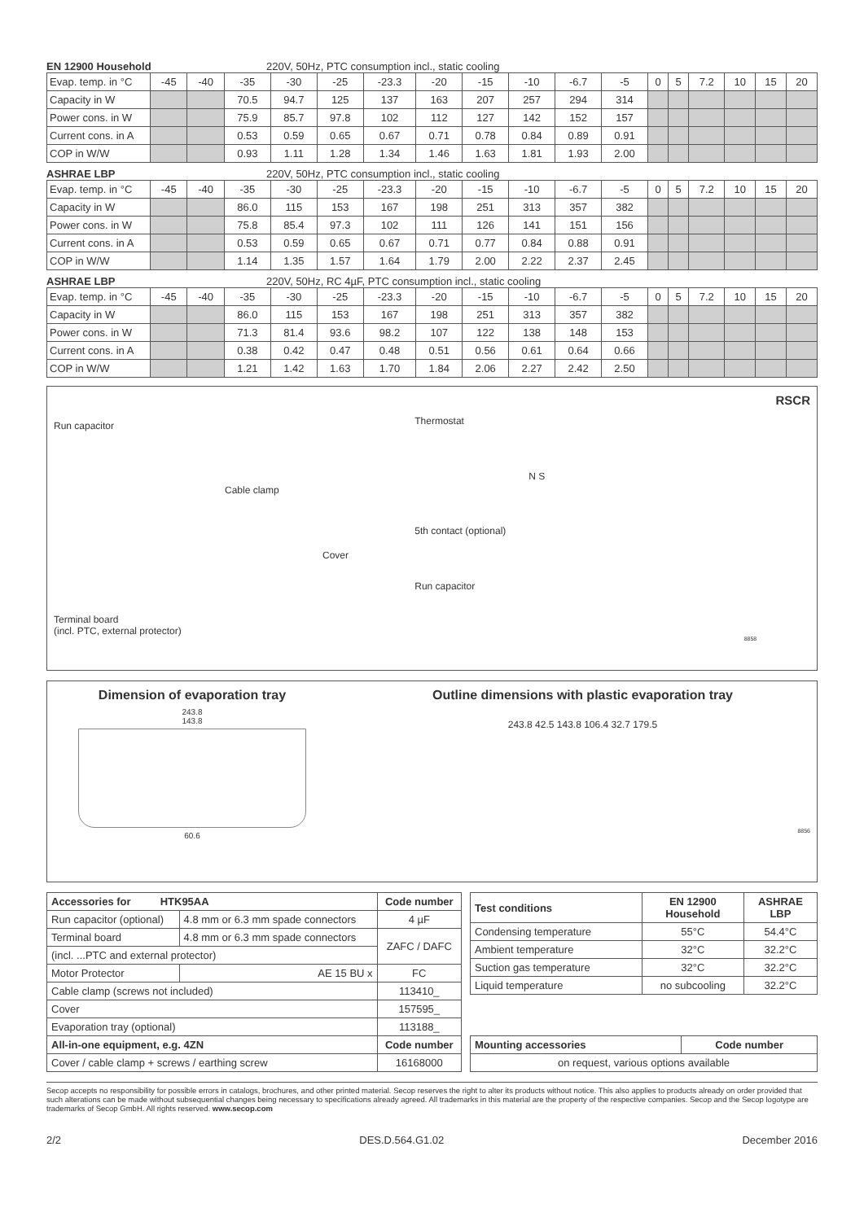EN 12900 Household 220V, 50Hz, PTC consumption incl., static cooling
| Evap. temp. in °C | -45 | -40 | -35 | -30 | -25 | -23.3 | -20 | -15 | -10 | -6.7 | -5 | 0 | 5 | 7.2 | 10 | 15 | 20 |
| Capacity in W | | | 70.5 | 94.7 | 125 | 137 | 163 | 207 | 257 | 294 | 314 | | | | | | |
| Power cons. in W | | | 75.9 | 85.7 | 97.8 | 102 | 112 | 127 | 142 | 152 | 157 | | | | | | |
| Current cons. in A | | | 0.53 | 0.59 | 0.65 | 0.67 | 0.71 | 0.78 | 0.84 | 0.89 | 0.91 | | | | | | |
| COP in W/W | | | 0.93 | 1.11 | 1.28 | 1.34 | 1.46 | 1.63 | 1.81 | 1.93 | 2.00 | | | | | | |
ASHRAE LBP 220V, 50Hz, PTC consumption incl., static cooling
| Evap. temp. in °C | -45 | -40 | -35 | -30 | -25 | -23.3 | -20 | -15 | -10 | -6.7 | -5 | 0 | 5 | 7.2 | 10 | 15 | 20 |
| Capacity in W | | | 86.0 | 115 | 153 | 167 | 198 | 251 | 313 | 357 | 382 | | | | | | |
| Power cons. in W | | | 75.8 | 85.4 | 97.3 | 102 | 111 | 126 | 141 | 151 | 156 | | | | | | |
| Current cons. in A | | | 0.53 | 0.59 | 0.65 | 0.67 | 0.71 | 0.77 | 0.84 | 0.88 | 0.91 | | | | | | |
| COP in W/W | | | 1.14 | 1.35 | 1.57 | 1.64 | 1.79 | 2.00 | 2.22 | 2.37 | 2.45 | | | | | | |
ASHRAE LBP 220V, 50Hz, RC 4µF, PTC consumption incl., static cooling
| Evap. temp. in °C | -45 | -40 | -35 | -30 | -25 | -23.3 | -20 | -15 | -10 | -6.7 | -5 | 0 | 5 | 7.2 | 10 | 15 | 20 |
| Capacity in W | | | 86.0 | 115 | 153 | 167 | 198 | 251 | 313 | 357 | 382 | | | | | | |
| Power cons. in W | | | 71.3 | 81.4 | 93.6 | 98.2 | 107 | 122 | 138 | 148 | 153 | | | | | | |
| Current cons. in A | | | 0.38 | 0.42 | 0.47 | 0.48 | 0.51 | 0.56 | 0.61 | 0.64 | 0.66 | | | | | | |
| COP in W/W | | | 1.21 | 1.42 | 1.63 | 1.70 | 1.84 | 2.06 | 2.27 | 2.42 | 2.50 | | | | | | |
Run capacitor
Cable clamp
Cover
Terminal board
(incl. PTC, external protector)
Thermostat
N S
5th contact (optional)
Run capacitor
8858
RSCR
Dimension of evaporation tray
243.8
143.8
60.6
Outline dimensions with plastic evaporation tray
243.8 42.5 143.8 106.4 32.7 179.5
8856
| Accessories for HTK95AA | | Code number |
| --- | --- | --- |
| Run capacitor (optional) | 4.8 mm or 6.3 mm spade connectors | 4 µF |
| Terminal board | 4.8 mm or 6.3 mm spade connectors | ZAFC / DAFC |
| (incl. ...PTC and external protector) | | |
| Motor Protector | AE 15 BU x | FC |
| Cable clamp (screws not included) | | 113410_ |
| Cover | | 157595_ |
| Evaporation tray (optional) | | 113188_ |
| All-in-one equipment, e.g. 4ZN | | Code number |
| Cover / cable clamp + screws / earthing screw | | 16168000 |
| Test conditions | EN 12900 Household | ASHRAE LBP |
| --- | --- | --- |
| Condensing temperature | 55°C | 54.4°C |
| Ambient temperature | 32°C | 32.2°C |
| Suction gas temperature | 32°C | 32.2°C |
| Liquid temperature | no subcooling | 32.2°C |
| Mounting accessories | Code number |
| --- | --- |
| on request, various options available | |
Secop accepts no responsibility for possible errors in catalogs, brochures, and other printed material. Secop reserves the right to alter its products without notice. This also applies to products already on order provided that such alterations can be made without subsequential changes being necessary to specifications already agreed. All trademarks in this material are the property of the respective companies. Secop and the Secop logotype are trademarks of Secop GmbH. All rights reserved. www.secop.com
2/2 DES.D.564.G1.02 December 2016